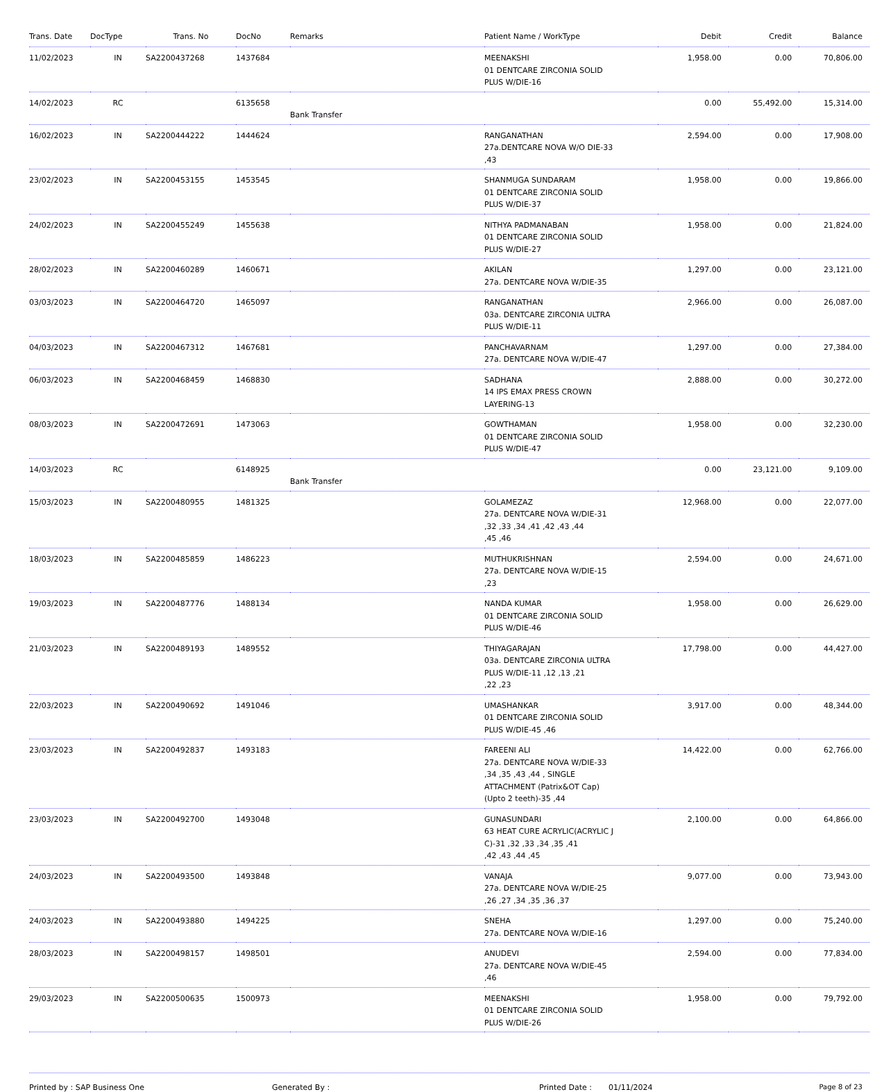| Trans. Date | DocType | Trans. No | DocNo | Remarks | Patient Name / WorkType | Debit | Credit | Balance |
| --- | --- | --- | --- | --- | --- | --- | --- | --- |
| 11/02/2023 | IN | SA2200437268 | 1437684 | | MEENAKSHI 01 DENTCARE ZIRCONIA SOLID PLUS W/DIE-16 | 1,958.00 | 0.00 | 70,806.00 |
| 14/02/2023 | RC | | 6135658 | Bank Transfer | | 0.00 | 55,492.00 | 15,314.00 |
| 16/02/2023 | IN | SA2200444222 | 1444624 | | RANGANATHAN 27a.DENTCARE NOVA W/O DIE-33 ,43 | 2,594.00 | 0.00 | 17,908.00 |
| 23/02/2023 | IN | SA2200453155 | 1453545 | | SHANMUGA SUNDARAM 01 DENTCARE ZIRCONIA SOLID PLUS W/DIE-37 | 1,958.00 | 0.00 | 19,866.00 |
| 24/02/2023 | IN | SA2200455249 | 1455638 | | NITHYA PADMANABAN 01 DENTCARE ZIRCONIA SOLID PLUS W/DIE-27 | 1,958.00 | 0.00 | 21,824.00 |
| 28/02/2023 | IN | SA2200460289 | 1460671 | | AKILAN 27a. DENTCARE NOVA W/DIE-35 | 1,297.00 | 0.00 | 23,121.00 |
| 03/03/2023 | IN | SA2200464720 | 1465097 | | RANGANATHAN 03a. DENTCARE ZIRCONIA ULTRA PLUS W/DIE-11 | 2,966.00 | 0.00 | 26,087.00 |
| 04/03/2023 | IN | SA2200467312 | 1467681 | | PANCHAVARNAM 27a. DENTCARE NOVA W/DIE-47 | 1,297.00 | 0.00 | 27,384.00 |
| 06/03/2023 | IN | SA2200468459 | 1468830 | | SADHANA 14 IPS EMAX PRESS CROWN LAYERING-13 | 2,888.00 | 0.00 | 30,272.00 |
| 08/03/2023 | IN | SA2200472691 | 1473063 | | GOWTHAMAN 01 DENTCARE ZIRCONIA SOLID PLUS W/DIE-47 | 1,958.00 | 0.00 | 32,230.00 |
| 14/03/2023 | RC | | 6148925 | Bank Transfer | | 0.00 | 23,121.00 | 9,109.00 |
| 15/03/2023 | IN | SA2200480955 | 1481325 | | GOLAMEZAZ 27a. DENTCARE NOVA W/DIE-31 ,32 ,33 ,34 ,41 ,42 ,43 ,44 ,45 ,46 | 12,968.00 | 0.00 | 22,077.00 |
| 18/03/2023 | IN | SA2200485859 | 1486223 | | MUTHUKRISHNAN 27a. DENTCARE NOVA W/DIE-15 ,23 | 2,594.00 | 0.00 | 24,671.00 |
| 19/03/2023 | IN | SA2200487776 | 1488134 | | NANDA KUMAR 01 DENTCARE ZIRCONIA SOLID PLUS W/DIE-46 | 1,958.00 | 0.00 | 26,629.00 |
| 21/03/2023 | IN | SA2200489193 | 1489552 | | THIYAGARAJAN 03a. DENTCARE ZIRCONIA ULTRA PLUS W/DIE-11 ,12 ,13 ,21 ,22 ,23 | 17,798.00 | 0.00 | 44,427.00 |
| 22/03/2023 | IN | SA2200490692 | 1491046 | | UMASHANKAR 01 DENTCARE ZIRCONIA SOLID PLUS W/DIE-45 ,46 | 3,917.00 | 0.00 | 48,344.00 |
| 23/03/2023 | IN | SA2200492837 | 1493183 | | FAREENI ALI 27a. DENTCARE NOVA W/DIE-33 ,34 ,35 ,43 ,44 , SINGLE ATTACHMENT (Patrix&OT Cap) (Upto 2 teeth)-35 ,44 | 14,422.00 | 0.00 | 62,766.00 |
| 23/03/2023 | IN | SA2200492700 | 1493048 | | GUNASUNDARI 63 HEAT CURE ACRYLIC(ACRYLIC J C)-31 ,32 ,33 ,34 ,35 ,41 ,42 ,43 ,44 ,45 | 2,100.00 | 0.00 | 64,866.00 |
| 24/03/2023 | IN | SA2200493500 | 1493848 | | VANAJA 27a. DENTCARE NOVA W/DIE-25 ,26 ,27 ,34 ,35 ,36 ,37 | 9,077.00 | 0.00 | 73,943.00 |
| 24/03/2023 | IN | SA2200493880 | 1494225 | | SNEHA 27a. DENTCARE NOVA W/DIE-16 | 1,297.00 | 0.00 | 75,240.00 |
| 28/03/2023 | IN | SA2200498157 | 1498501 | | ANUDEVI 27a. DENTCARE NOVA W/DIE-45 ,46 | 2,594.00 | 0.00 | 77,834.00 |
| 29/03/2023 | IN | SA2200500635 | 1500973 | | MEENAKSHI 01 DENTCARE ZIRCONIA SOLID PLUS W/DIE-26 | 1,958.00 | 0.00 | 79,792.00 |
Printed by : SAP Business One Generated By : Printed Date : 01/11/2024 Page 8 of 23